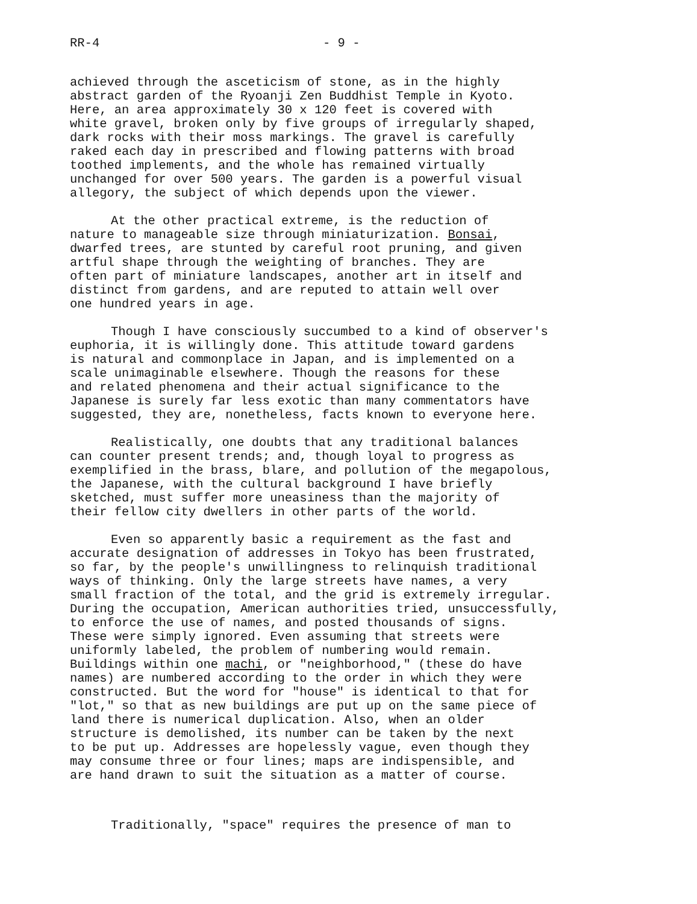RR-4 - 9 -
achieved through the asceticism of stone, as in the highly abstract garden of the Ryoanji Zen Buddhist Temple in Kyoto. Here, an area approximately 30 x 120 feet is covered with white gravel, broken only by five groups of irregularly shaped, dark rocks with their moss markings. The gravel is carefully raked each day in prescribed and flowing patterns with broad toothed implements, and the whole has remained virtually unchanged for over 500 years. The garden is a powerful visual allegory, the subject of which depends upon the viewer.
At the other practical extreme, is the reduction of nature to manageable size through miniaturization. Bonsai, dwarfed trees, are stunted by careful root pruning, and given artful shape through the weighting of branches. They are often part of miniature landscapes, another art in itself and distinct from gardens, and are reputed to attain well over one hundred years in age.
Though I have consciously succumbed to a kind of observer's euphoria, it is willingly done. This attitude toward gardens is natural and commonplace in Japan, and is implemented on a scale unimaginable elsewhere. Though the reasons for these and related phenomena and their actual significance to the Japanese is surely far less exotic than many commentators have suggested, they are, nonetheless, facts known to everyone here.
Realistically, one doubts that any traditional balances can counter present trends; and, though loyal to progress as exemplified in the brass, blare, and pollution of the megapolous, the Japanese, with the cultural background I have briefly sketched, must suffer more uneasiness than the majority of their fellow city dwellers in other parts of the world.
Even so apparently basic a requirement as the fast and accurate designation of addresses in Tokyo has been frustrated, so far, by the people's unwillingness to relinquish traditional ways of thinking. Only the large streets have names, a very small fraction of the total, and the grid is extremely irregular. During the occupation, American authorities tried, unsuccessfully, to enforce the use of names, and posted thousands of signs. These were simply ignored. Even assuming that streets were uniformly labeled, the problem of numbering would remain. Buildings within one machi, or "neighborhood," (these do have names) are numbered according to the order in which they were constructed. But the word for "house" is identical to that for "lot," so that as new buildings are put up on the same piece of land there is numerical duplication. Also, when an older structure is demolished, its number can be taken by the next to be put up. Addresses are hopelessly vague, even though they may consume three or four lines; maps are indispensible, and are hand drawn to suit the situation as a matter of course.
Traditionally, "space" requires the presence of man to